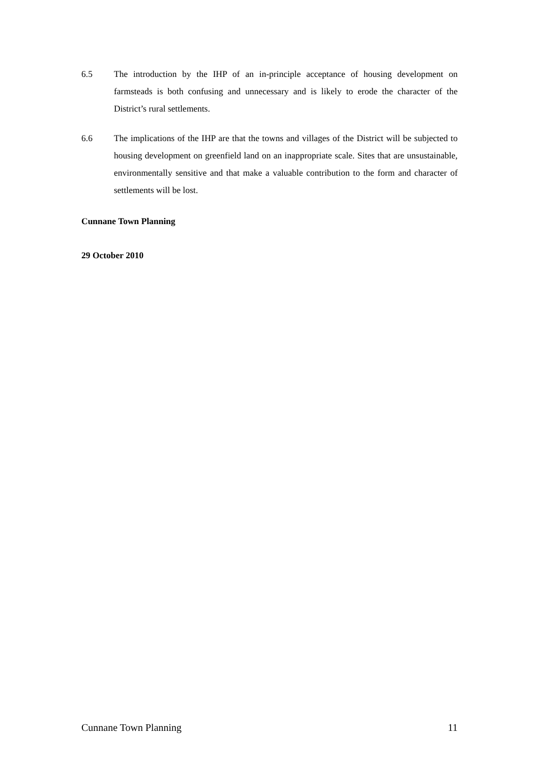6.5 The introduction by the IHP of an in-principle acceptance of housing development on farmsteads is both confusing and unnecessary and is likely to erode the character of the District’s rural settlements.
6.6 The implications of the IHP are that the towns and villages of the District will be subjected to housing development on greenfield land on an inappropriate scale. Sites that are unsustainable, environmentally sensitive and that make a valuable contribution to the form and character of settlements will be lost.
Cunnane Town Planning
29 October 2010
Cunnane Town Planning 11